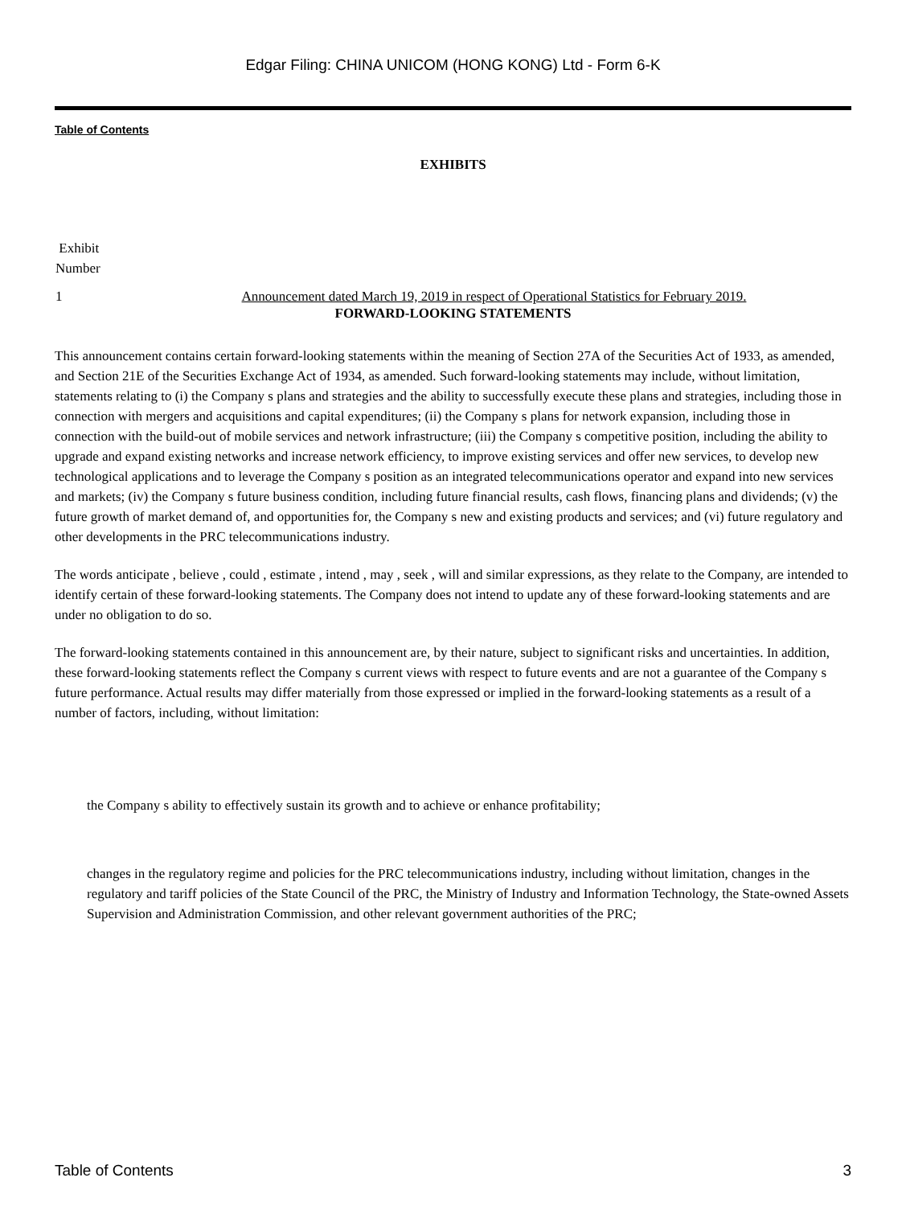Edgar Filing: CHINA UNICOM (HONG KONG) Ltd - Form 6-K
Table of Contents
EXHIBITS
| Exhibit Number | |
| --- | --- |
| 1 | Announcement dated March 19, 2019 in respect of Operational Statistics for February 2019. |
FORWARD-LOOKING STATEMENTS
This announcement contains certain forward-looking statements within the meaning of Section 27A of the Securities Act of 1933, as amended, and Section 21E of the Securities Exchange Act of 1934, as amended. Such forward-looking statements may include, without limitation, statements relating to (i) the Company s plans and strategies and the ability to successfully execute these plans and strategies, including those in connection with mergers and acquisitions and capital expenditures; (ii) the Company s plans for network expansion, including those in connection with the build-out of mobile services and network infrastructure; (iii) the Company s competitive position, including the ability to upgrade and expand existing networks and increase network efficiency, to improve existing services and offer new services, to develop new technological applications and to leverage the Company s position as an integrated telecommunications operator and expand into new services and markets; (iv) the Company s future business condition, including future financial results, cash flows, financing plans and dividends; (v) the future growth of market demand of, and opportunities for, the Company s new and existing products and services; and (vi) future regulatory and other developments in the PRC telecommunications industry.
The words anticipate , believe , could , estimate , intend , may , seek , will and similar expressions, as they relate to the Company, are intended to identify certain of these forward-looking statements. The Company does not intend to update any of these forward-looking statements and are under no obligation to do so.
The forward-looking statements contained in this announcement are, by their nature, subject to significant risks and uncertainties. In addition, these forward-looking statements reflect the Company s current views with respect to future events and are not a guarantee of the Company s future performance. Actual results may differ materially from those expressed or implied in the forward-looking statements as a result of a number of factors, including, without limitation:
the Company s ability to effectively sustain its growth and to achieve or enhance profitability;
changes in the regulatory regime and policies for the PRC telecommunications industry, including without limitation, changes in the regulatory and tariff policies of the State Council of the PRC, the Ministry of Industry and Information Technology, the State-owned Assets Supervision and Administration Commission, and other relevant government authorities of the PRC;
Table of Contents 3